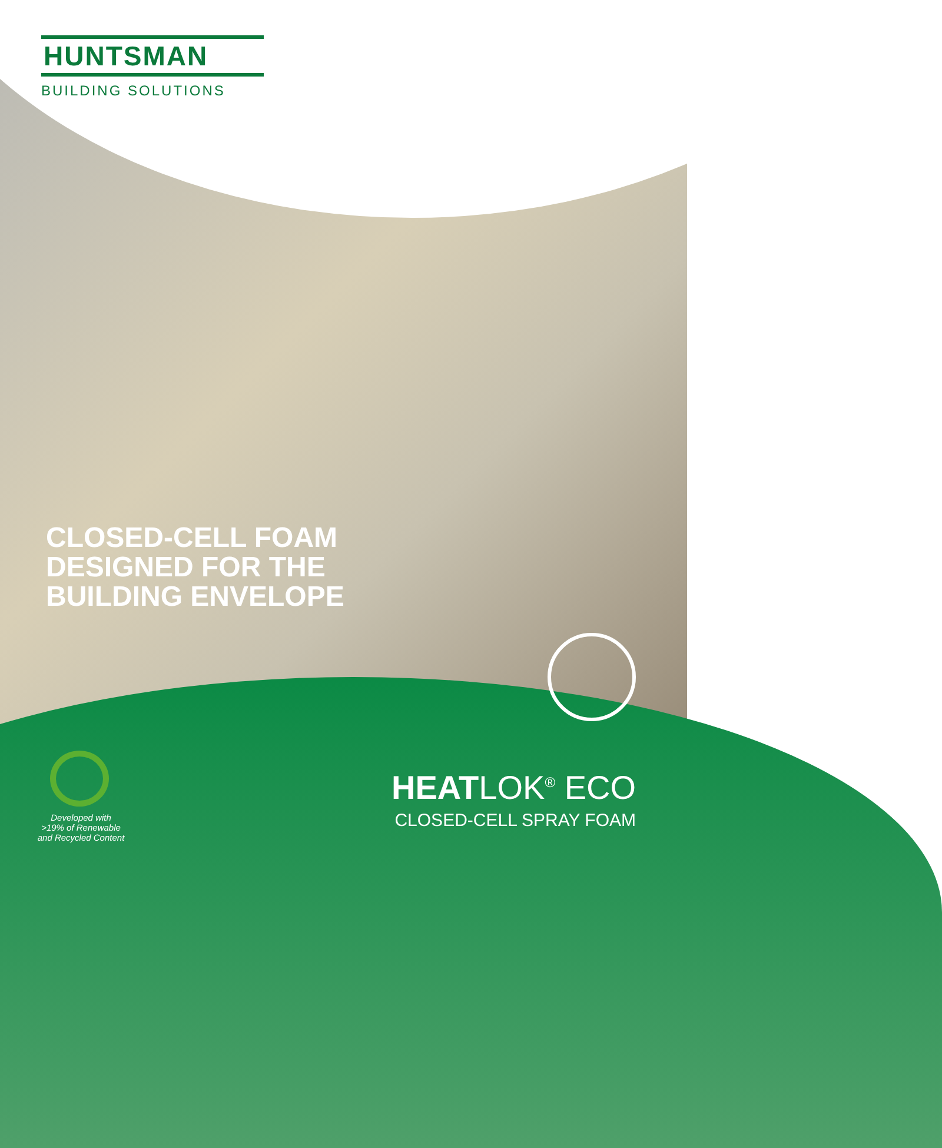HUNTSMAN
BUILDING SOLUTIONS
CLOSED-CELL FOAM
DESIGNED FOR THE
BUILDING ENVELOPE
Developed with
>19% of Renewable
and Recycled Content
HEATLOK<sup>®</sup> ECO
CLOSED-CELL SPRAY FOAM